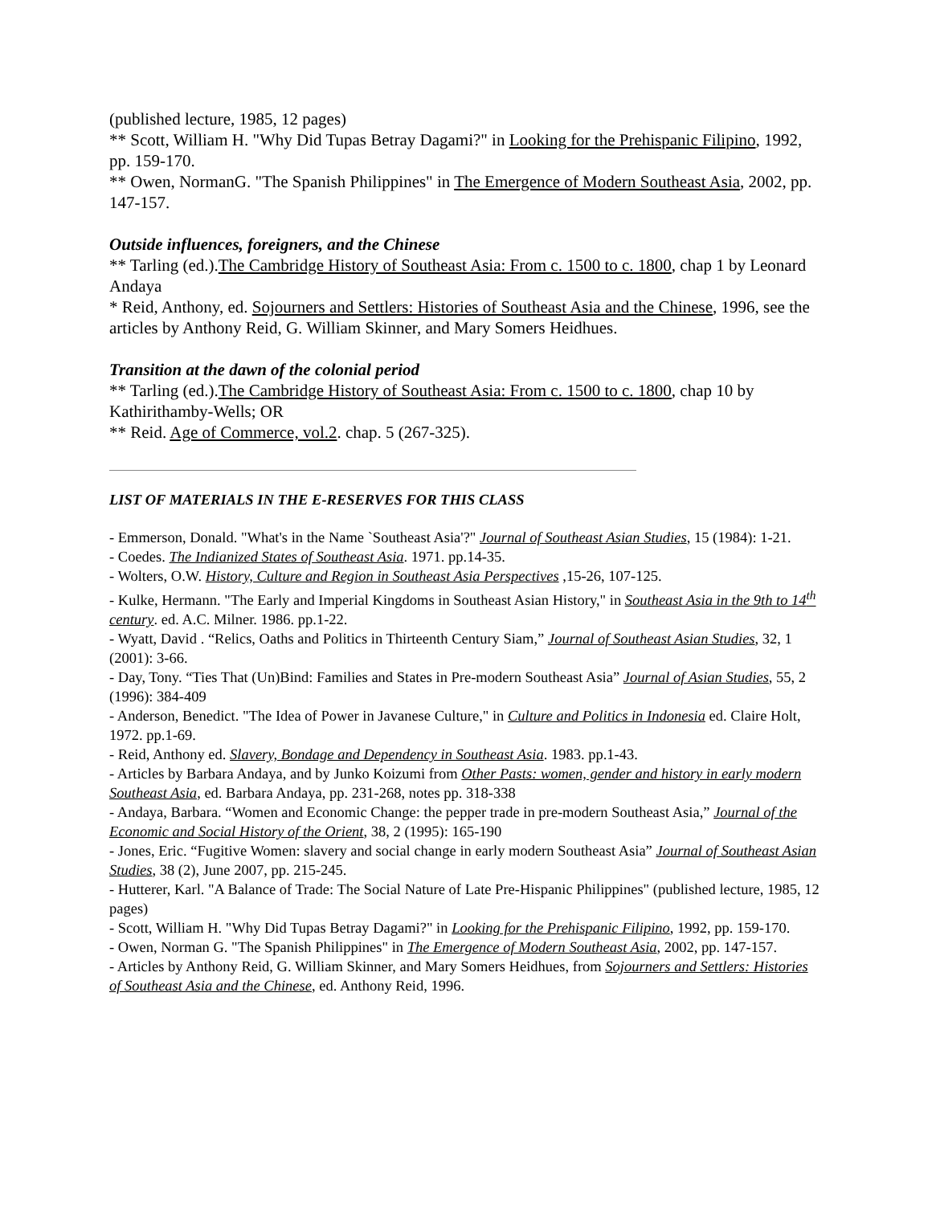(published lecture, 1985, 12 pages)
** Scott, William H. "Why Did Tupas Betray Dagami?" in Looking for the Prehispanic Filipino, 1992, pp. 159-170.
** Owen, NormanG. "The Spanish Philippines" in The Emergence of Modern Southeast Asia, 2002, pp. 147-157.
Outside influences, foreigners, and the Chinese
** Tarling (ed.).The Cambridge History of Southeast Asia: From c. 1500 to c. 1800, chap 1 by Leonard Andaya
* Reid, Anthony, ed. Sojourners and Settlers: Histories of Southeast Asia and the Chinese, 1996, see the articles by Anthony Reid, G. William Skinner, and Mary Somers Heidhues.
Transition at the dawn of the colonial period
** Tarling (ed.).The Cambridge History of Southeast Asia: From c. 1500 to c. 1800, chap 10 by Kathirithamby-Wells; OR
** Reid. Age of Commerce, vol.2. chap. 5 (267-325).
LIST OF MATERIALS IN THE E-RESERVES FOR THIS CLASS
- Emmerson, Donald. "What's in the Name `Southeast Asia'?" Journal of Southeast Asian Studies, 15 (1984): 1-21.
- Coedes. The Indianized States of Southeast Asia. 1971. pp.14-35.
- Wolters, O.W. History, Culture and Region in Southeast Asia Perspectives ,15-26, 107-125.
- Kulke, Hermann. "The Early and Imperial Kingdoms in Southeast Asian History," in Southeast Asia in the 9th to 14<sup>th</sup> century. ed. A.C. Milner. 1986. pp.1-22.
- Wyatt, David . “Relics, Oaths and Politics in Thirteenth Century Siam,” Journal of Southeast Asian Studies, 32, 1 (2001): 3-66.
- Day, Tony. “Ties That (Un)Bind: Families and States in Pre-modern Southeast Asia” Journal of Asian Studies, 55, 2 (1996): 384-409
- Anderson, Benedict. "The Idea of Power in Javanese Culture," in Culture and Politics in Indonesia ed. Claire Holt, 1972. pp.1-69.
- Reid, Anthony ed. Slavery, Bondage and Dependency in Southeast Asia. 1983. pp.1-43.
- Articles by Barbara Andaya, and by Junko Koizumi from Other Pasts: women, gender and history in early modern Southeast Asia, ed. Barbara Andaya, pp. 231-268, notes pp. 318-338
- Andaya, Barbara. “Women and Economic Change: the pepper trade in pre-modern Southeast Asia,” Journal of the Economic and Social History of the Orient, 38, 2 (1995): 165-190
- Jones, Eric. “Fugitive Women: slavery and social change in early modern Southeast Asia” Journal of Southeast Asian Studies, 38 (2), June 2007, pp. 215-245.
- Hutterer, Karl. "A Balance of Trade: The Social Nature of Late Pre-Hispanic Philippines" (published lecture, 1985, 12 pages)
- Scott, William H. "Why Did Tupas Betray Dagami?" in Looking for the Prehispanic Filipino, 1992, pp. 159-170.
- Owen, Norman G. "The Spanish Philippines" in The Emergence of Modern Southeast Asia, 2002, pp. 147-157.
- Articles by Anthony Reid, G. William Skinner, and Mary Somers Heidhues, from Sojourners and Settlers: Histories of Southeast Asia and the Chinese, ed. Anthony Reid, 1996.